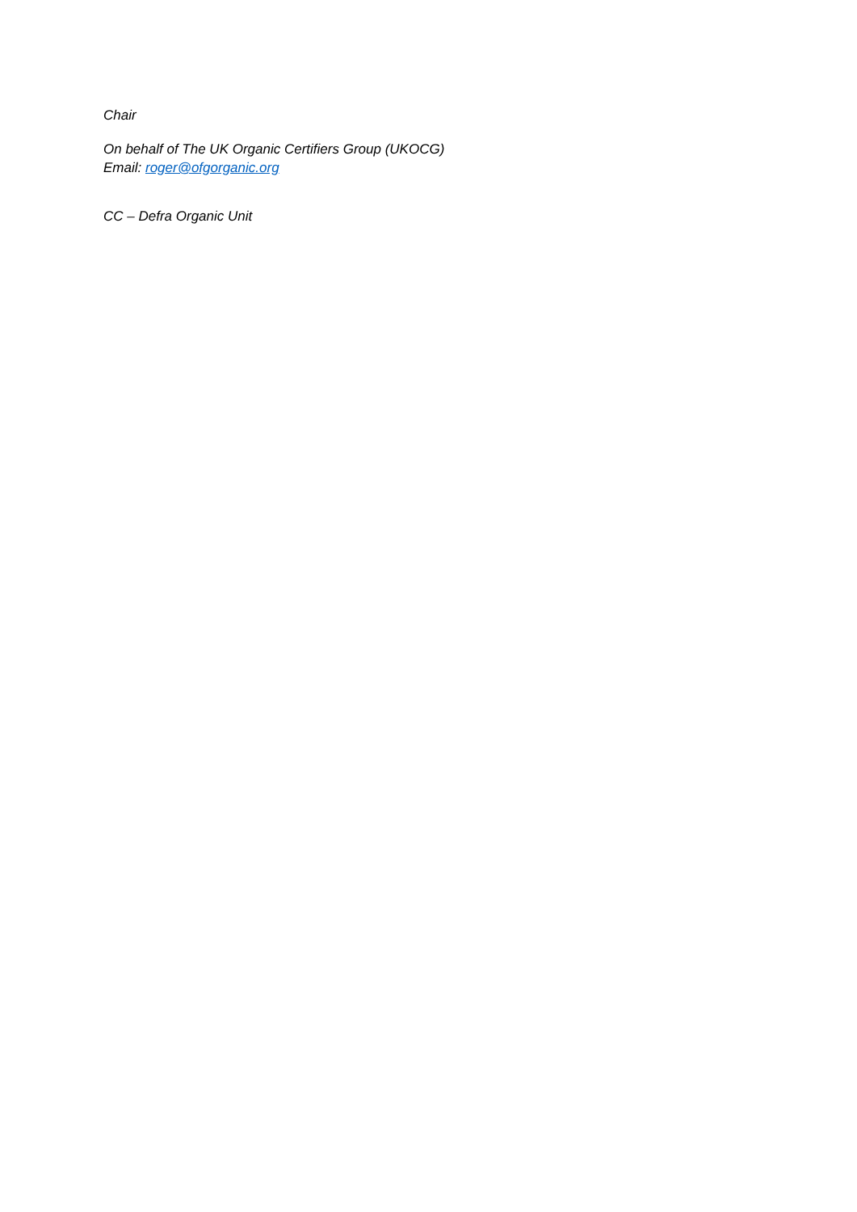Chair
On behalf of The UK Organic Certifiers Group (UKOCG)
Email: roger@ofgorganic.org
CC – Defra Organic Unit